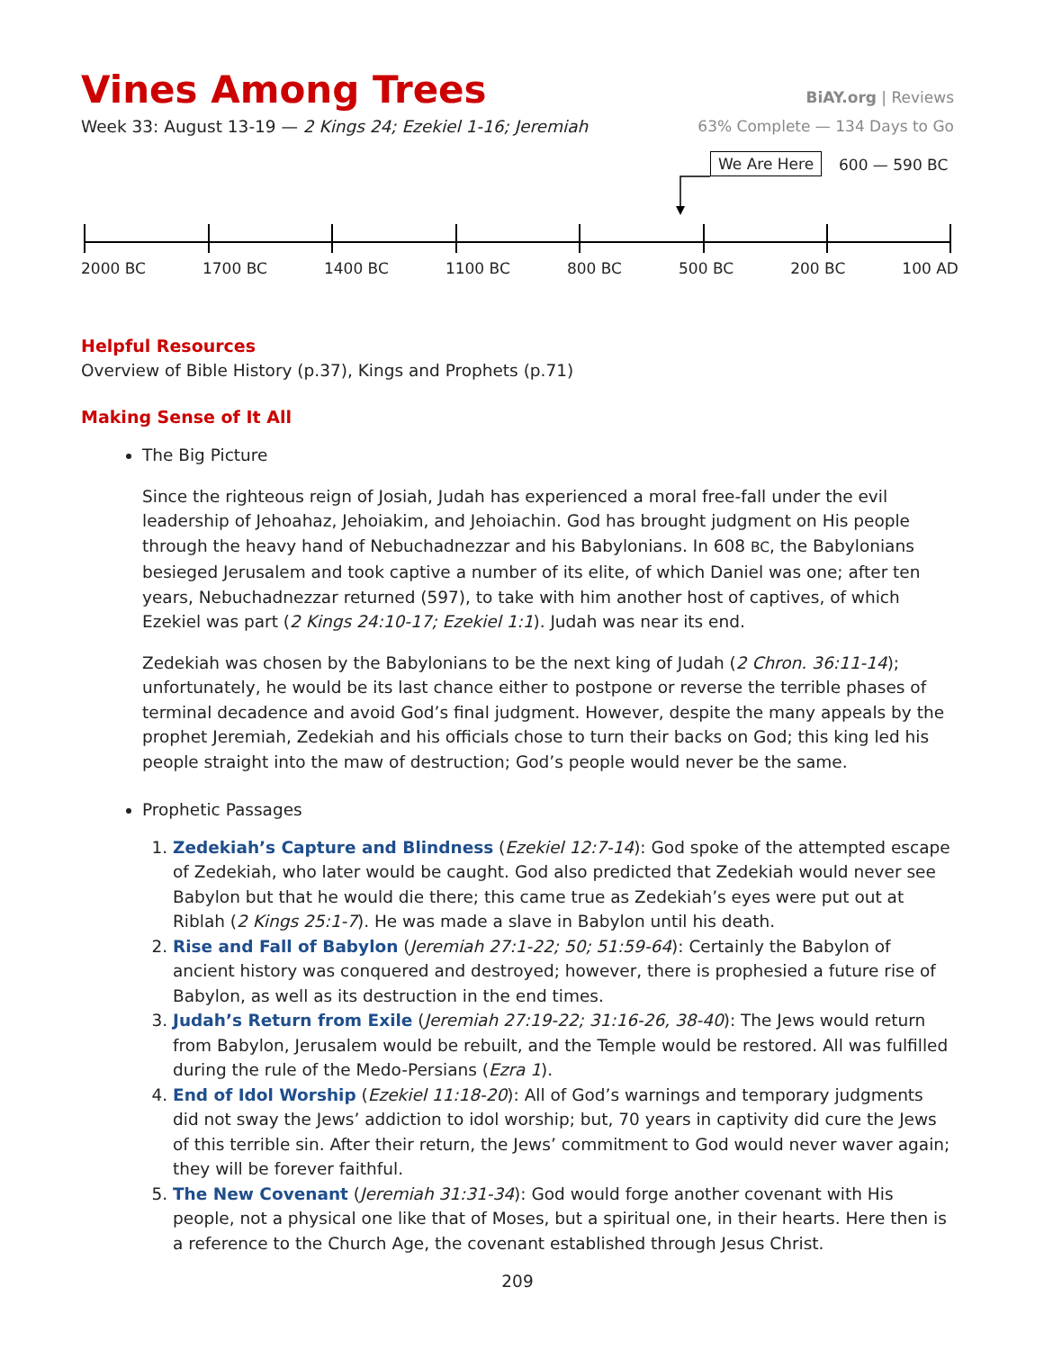Vines Among Trees
BiAY.org | Reviews
Week 33: August 13-19 — 2 Kings 24; Ezekiel 1-16; Jeremiah 63% Complete — 134 Days to Go
We Are Here 600 — 590 BC
2000 BC 1700 BC 1400 BC 1100 BC 800 BC 500 BC 200 BC 100 AD
Helpful Resources
Overview of Bible History (p.37), Kings and Prophets (p.71)
Making Sense of It All
The Big Picture
Since the righteous reign of Josiah, Judah has experienced a moral free-fall under the evil leadership of Jehoahaz, Jehoiakim, and Jehoiachin. God has brought judgment on His people through the heavy hand of Nebuchadnezzar and his Babylonians. In 608 BC, the Babylonians besieged Jerusalem and took captive a number of its elite, of which Daniel was one; after ten years, Nebuchadnezzar returned (597), to take with him another host of captives, of which Ezekiel was part (2 Kings 24:10-17; Ezekiel 1:1). Judah was near its end.
Zedekiah was chosen by the Babylonians to be the next king of Judah (2 Chron. 36:11-14); unfortunately, he would be its last chance either to postpone or reverse the terrible phases of terminal decadence and avoid God’s final judgment. However, despite the many appeals by the prophet Jeremiah, Zedekiah and his officials chose to turn their backs on God; this king led his people straight into the maw of destruction; God’s people would never be the same.
Prophetic Passages
1. Zedekiah’s Capture and Blindness (Ezekiel 12:7-14): God spoke of the attempted escape of Zedekiah, who later would be caught. God also predicted that Zedekiah would never see Babylon but that he would die there; this came true as Zedekiah’s eyes were put out at Riblah (2 Kings 25:1-7). He was made a slave in Babylon until his death.
2. Rise and Fall of Babylon (Jeremiah 27:1-22; 50; 51:59-64): Certainly the Babylon of ancient history was conquered and destroyed; however, there is prophesied a future rise of Babylon, as well as its destruction in the end times.
3. Judah’s Return from Exile (Jeremiah 27:19-22; 31:16-26, 38-40): The Jews would return from Babylon, Jerusalem would be rebuilt, and the Temple would be restored. All was fulfilled during the rule of the Medo-Persians (Ezra 1).
4. End of Idol Worship (Ezekiel 11:18-20): All of God’s warnings and temporary judgments did not sway the Jews’ addiction to idol worship; but, 70 years in captivity did cure the Jews of this terrible sin. After their return, the Jews’ commitment to God would never waver again; they will be forever faithful.
5. The New Covenant (Jeremiah 31:31-34): God would forge another covenant with His people, not a physical one like that of Moses, but a spiritual one, in their hearts. Here then is a reference to the Church Age, the covenant established through Jesus Christ.
209